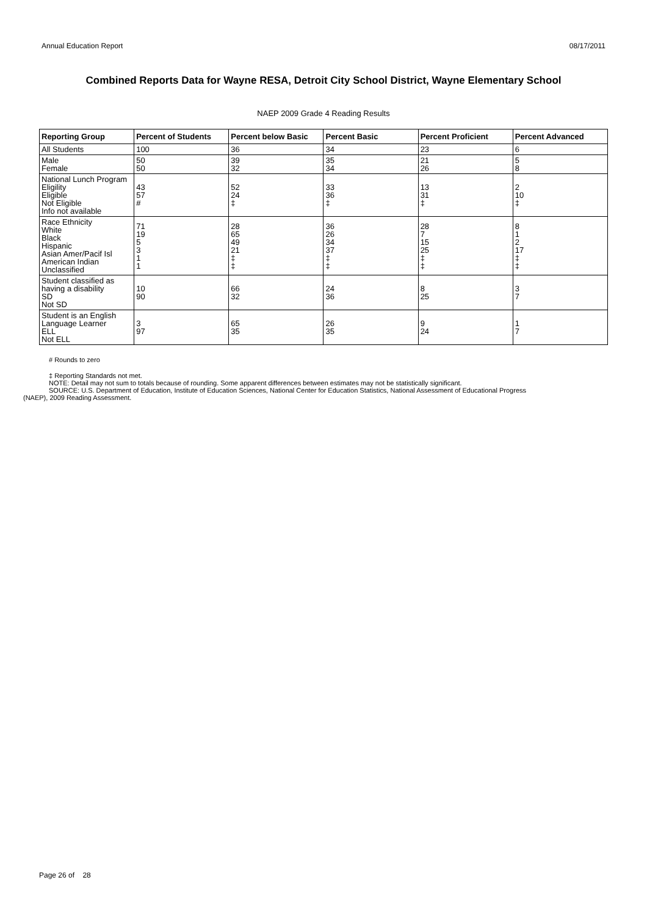Annual Education Report 08/17/2011
Combined Reports Data for Wayne RESA, Detroit City School District, Wayne Elementary School
NAEP 2009 Grade 4 Reading Results
| Reporting Group | Percent of Students | Percent below Basic | Percent Basic | Percent Proficient | Percent Advanced |
| --- | --- | --- | --- | --- | --- |
| All Students | 100 | 36 | 34 | 23 | 6 |
| Male Female | 50 50 | 39 32 | 35 34 | 21 26 | 5 8 |
| National Lunch Program Eligility Eligible Not Eligible Info not available | 43 57 # | 52 24 ‡ | 33 36 ‡ | 13 31 ‡ | 2 10 ‡ |
| Race Ethnicity White Black Hispanic Asian Amer/Pacif Isl American Indian Unclassified | 71 19 5 3 1 1 | 28 65 49 21 ‡ ‡ | 36 26 34 37 ‡ ‡ | 28 7 15 25 ‡ ‡ | 8 1 2 17 ‡ ‡ |
| Student classified as having a disability SD Not SD | 10 90 | 66 32 | 24 36 | 8 25 | 3 7 |
| Student is an English Language Learner ELL Not ELL | 3 97 | 65 35 | 26 35 | 9 24 | 1 7 |
# Rounds to zero
‡ Reporting Standards not met.
NOTE: Detail may not sum to totals because of rounding. Some apparent differences between estimates may not be statistically significant.
SOURCE: U.S. Department of Education, Institute of Education Sciences, National Center for Education Statistics, National Assessment of Educational Progress
(NAEP), 2009 Reading Assessment.
Page 26 of 28